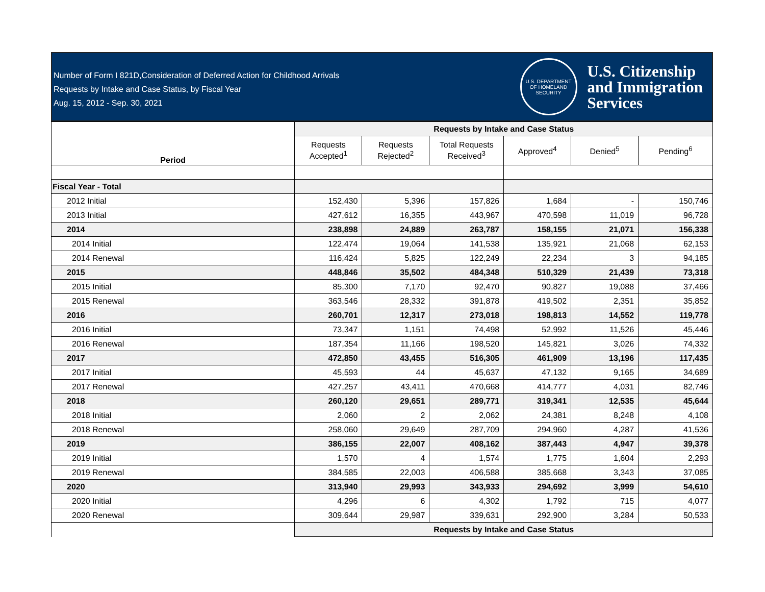Number of Form I 821D,Consideration of Deferred Action for Childhood Arrivals
Requests by Intake and Case Status, by Fiscal Year
Aug. 15, 2012 - Sep. 30, 2021
U.S. DEPARTMENT OF HOMELAND SECURITY
U.S. Citizenship
and Immigration
Services
| Period | Requests by Intake and Case Status | | | | | |
| --- | --- | --- | --- | --- | --- | --- |
| | Requests Accepted<sup>1</sup> | Requests Rejected<sup>2</sup> | Total Requests Received<sup>3</sup> | Approved<sup>4</sup> | Denied<sup>5</sup> | Pending<sup>6</sup> |
| Fiscal Year - Total | | | | | | |
| 2012 Initial | 152,430 | 5,396 | 157,826 | 1,684 | - | 150,746 |
| 2013 Initial | 427,612 | 16,355 | 443,967 | 470,598 | 11,019 | 96,728 |
| 2014 | 238,898 | 24,889 | 263,787 | 158,155 | 21,071 | 156,338 |
| 2014 Initial | 122,474 | 19,064 | 141,538 | 135,921 | 21,068 | 62,153 |
| 2014 Renewal | 116,424 | 5,825 | 122,249 | 22,234 | 3 | 94,185 |
| 2015 | 448,846 | 35,502 | 484,348 | 510,329 | 21,439 | 73,318 |
| 2015 Initial | 85,300 | 7,170 | 92,470 | 90,827 | 19,088 | 37,466 |
| 2015 Renewal | 363,546 | 28,332 | 391,878 | 419,502 | 2,351 | 35,852 |
| 2016 | 260,701 | 12,317 | 273,018 | 198,813 | 14,552 | 119,778 |
| 2016 Initial | 73,347 | 1,151 | 74,498 | 52,992 | 11,526 | 45,446 |
| 2016 Renewal | 187,354 | 11,166 | 198,520 | 145,821 | 3,026 | 74,332 |
| 2017 | 472,850 | 43,455 | 516,305 | 461,909 | 13,196 | 117,435 |
| 2017 Initial | 45,593 | 44 | 45,637 | 47,132 | 9,165 | 34,689 |
| 2017 Renewal | 427,257 | 43,411 | 470,668 | 414,777 | 4,031 | 82,746 |
| 2018 | 260,120 | 29,651 | 289,771 | 319,341 | 12,535 | 45,644 |
| 2018 Initial | 2,060 | 2 | 2,062 | 24,381 | 8,248 | 4,108 |
| 2018 Renewal | 258,060 | 29,649 | 287,709 | 294,960 | 4,287 | 41,536 |
| 2019 | 386,155 | 22,007 | 408,162 | 387,443 | 4,947 | 39,378 |
| 2019 Initial | 1,570 | 4 | 1,574 | 1,775 | 1,604 | 2,293 |
| 2019 Renewal | 384,585 | 22,003 | 406,588 | 385,668 | 3,343 | 37,085 |
| 2020 | 313,940 | 29,993 | 343,933 | 294,692 | 3,999 | 54,610 |
| 2020 Initial | 4,296 | 6 | 4,302 | 1,792 | 715 | 4,077 |
| 2020 Renewal | 309,644 | 29,987 | 339,631 | 292,900 | 3,284 | 50,533 |
| | Requests by Intake and Case Status | | | | | |